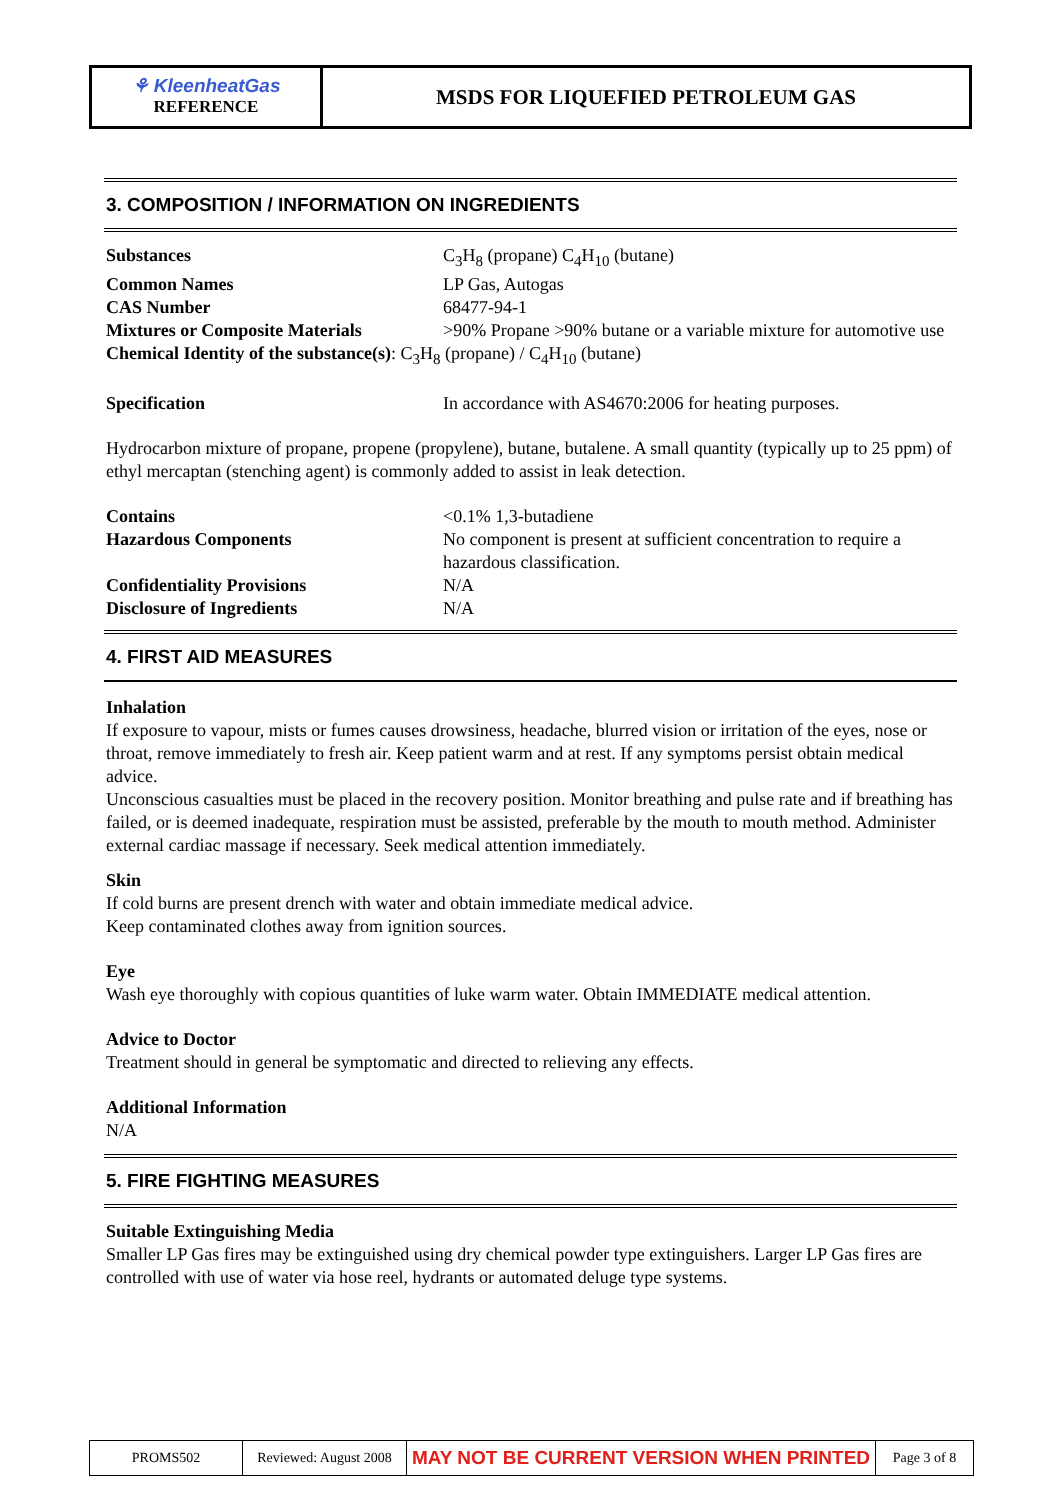⚘ KleenheatGas
REFERENCE
MSDS FOR LIQUEFIED PETROLEUM GAS
3. COMPOSITION / INFORMATION ON INGREDIENTS
| Substances | C<sub>3</sub>H<sub>8</sub> (propane) C<sub>4</sub>H<sub>10</sub> (butane) |
| Common Names | LP Gas, Autogas |
| CAS Number | 68477-94-1 |
| Mixtures or Composite Materials | >90% Propane >90% butane or a variable mixture for automotive use |
Chemical Identity of the substance(s): C<sub>3</sub>H<sub>8</sub> (propane) / C<sub>4</sub>H<sub>10</sub> (butane)
| Specification | In accordance with AS4670:2006 for heating purposes. |
Hydrocarbon mixture of propane, propene (propylene), butane, butalene. A small quantity (typically up to 25 ppm) of ethyl mercaptan (stenching agent) is commonly added to assist in leak detection.
| Contains | <0.1% 1,3-butadiene |
| Hazardous Components | No component is present at sufficient concentration to require a hazardous classification. |
| Confidentiality Provisions | N/A |
| Disclosure of Ingredients | N/A |
4. FIRST AID MEASURES
Inhalation
If exposure to vapour, mists or fumes causes drowsiness, headache, blurred vision or irritation of the eyes, nose or throat, remove immediately to fresh air. Keep patient warm and at rest. If any symptoms persist obtain medical advice.
Unconscious casualties must be placed in the recovery position. Monitor breathing and pulse rate and if breathing has failed, or is deemed inadequate, respiration must be assisted, preferable by the mouth to mouth method. Administer external cardiac massage if necessary. Seek medical attention immediately.
Skin
If cold burns are present drench with water and obtain immediate medical advice.
Keep contaminated clothes away from ignition sources.
Eye
Wash eye thoroughly with copious quantities of luke warm water. Obtain IMMEDIATE medical attention.
Advice to Doctor
Treatment should in general be symptomatic and directed to relieving any effects.
Additional Information
N/A
5. FIRE FIGHTING MEASURES
Suitable Extinguishing Media
Smaller LP Gas fires may be extinguished using dry chemical powder type extinguishers. Larger LP Gas fires are controlled with use of water via hose reel, hydrants or automated deluge type systems.
PROMS502 Reviewed: August 2008
MAY NOT BE CURRENT VERSION WHEN PRINTED
Page 3 of 8